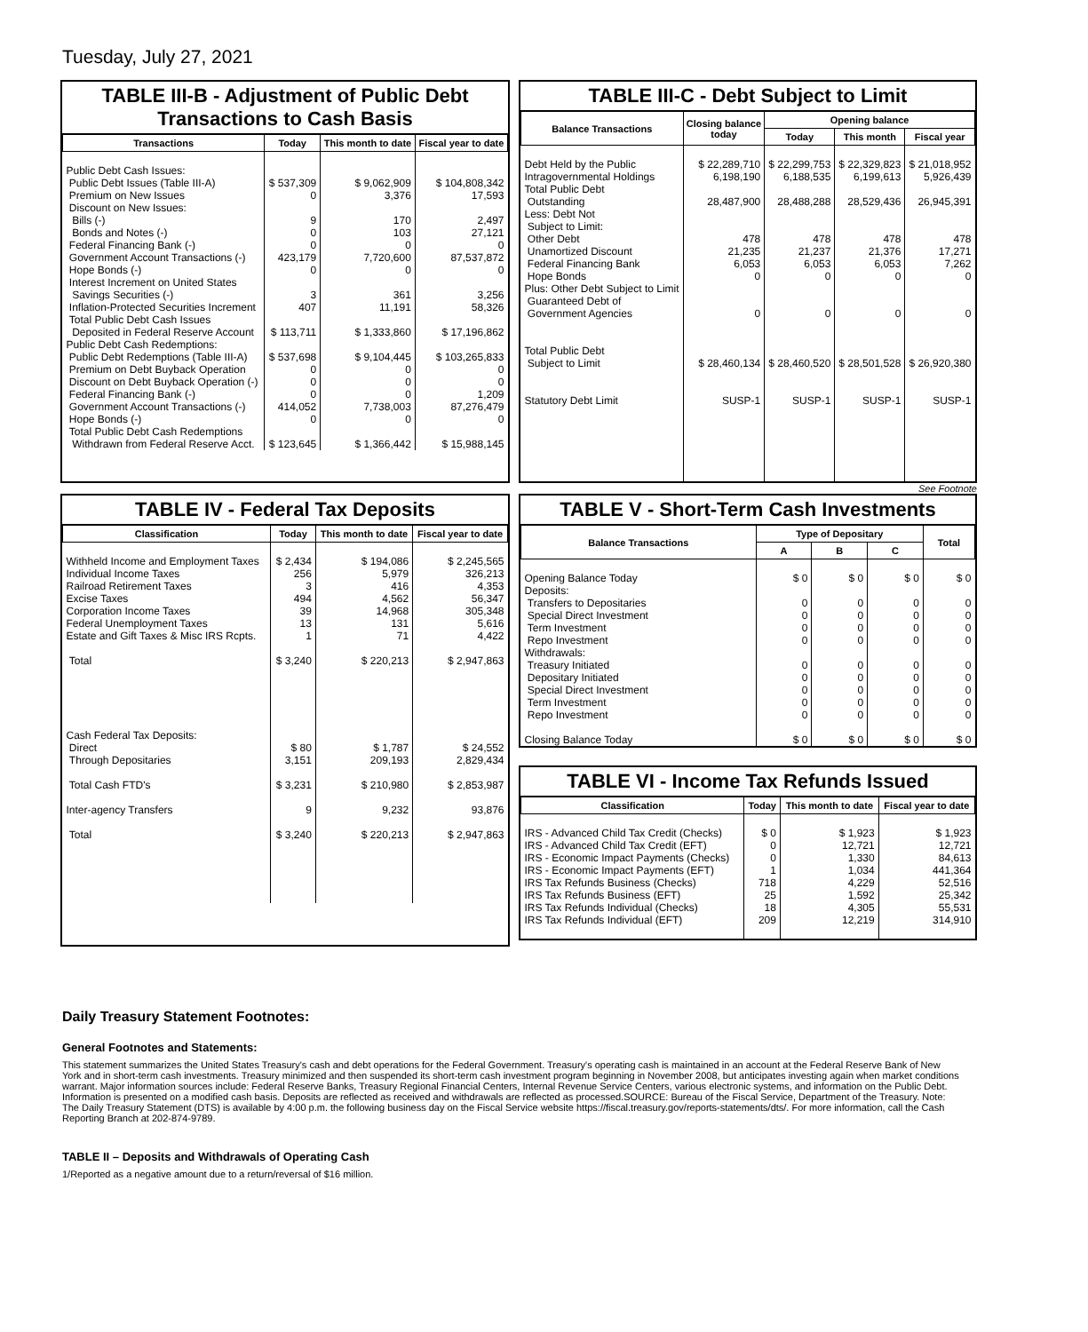Tuesday, July 27, 2021
TABLE III-B - Adjustment of Public Debt Transactions to Cash Basis
| Transactions | Today | This month to date | Fiscal year to date |
| --- | --- | --- | --- |
| Public Debt Cash Issues: Public Debt Issues (Table III-A) Premium on New Issues Discount on New Issues: Bills (-) Bonds and Notes (-) Federal Financing Bank (-) Government Account Transactions (-) Hope Bonds (-) Interest Increment on United States Savings Securities (-) Inflation-Protected Securities Increment Total Public Debt Cash Issues Deposited in Federal Reserve Account Public Debt Cash Redemptions: Public Debt Redemptions (Table III-A) Premium on Debt Buyback Operation Discount on Debt Buyback Operation (-) Federal Financing Bank (-) Government Account Transactions (-) Hope Bonds (-) Total Public Debt Cash Redemptions Withdrawn from Federal Reserve Acct. | $ 537,309 0 9 0 0 423,179 0 3 407 $ 113,711 $ 537,698 0 0 0 414,052 0 $ 123,645 | $ 9,062,909 3,376 170 103 0 7,720,600 0 361 11,191 $ 1,333,860 $ 9,104,445 0 0 0 7,738,003 0 $ 1,366,442 | $ 104,808,342 17,593 2,497 27,121 0 87,537,872 0 3,256 58,326 $ 17,196,862 $ 103,265,833 0 0 1,209 87,276,479 0 $ 15,988,145 |
TABLE III-C - Debt Subject to Limit
| Balance Transactions | Closing balance today | Opening balance | | |
| --- | --- | --- | --- | --- |
| | | Today | This month | Fiscal year |
| Debt Held by the Public Intragovernmental Holdings Total Public Debt Outstanding Less: Debt Not Subject to Limit: Other Debt Unamortized Discount Federal Financing Bank Hope Bonds Plus: Other Debt Subject to Limit Guaranteed Debt of Government Agencies Total Public Debt Subject to Limit Statutory Debt Limit | $ 22,289,710 6,198,190 28,487,900 478 21,235 6,053 0 0 $ 28,460,134 SUSP-1 | $ 22,299,753 6,188,535 28,488,288 478 21,237 6,053 0 0 $ 28,460,520 SUSP-1 | $ 22,329,823 6,199,613 28,529,436 478 21,376 6,053 0 0 $ 28,501,528 SUSP-1 | $ 21,018,952 5,926,439 26,945,391 478 17,271 7,262 0 0 $ 26,920,380 SUSP-1 |
See Footnote
TABLE IV - Federal Tax Deposits
| Classification | Today | This month to date | Fiscal year to date |
| --- | --- | --- | --- |
| Withheld Income and Employment Taxes Individual Income Taxes Railroad Retirement Taxes Excise Taxes Corporation Income Taxes Federal Unemployment Taxes Estate and Gift Taxes & Misc IRS Rcpts. Total Cash Federal Tax Deposits: Direct Through Depositaries Total Cash FTD's Inter-agency Transfers Total | $ 2,434 256 3 494 39 13 1 $ 3,240 $ 80 3,151 $ 3,231 9 $ 3,240 | $ 194,086 5,979 416 4,562 14,968 131 71 $ 220,213 $ 1,787 209,193 $ 210,980 9,232 $ 220,213 | $ 2,245,565 326,213 4,353 56,347 305,348 5,616 4,422 $ 2,947,863 $ 24,552 2,829,434 $ 2,853,987 93,876 $ 2,947,863 |
TABLE V - Short-Term Cash Investments
| Balance Transactions | Type of Depositary | | | Total |
| --- | --- | --- | --- | --- |
| | A | B | C | |
| Opening Balance Today Deposits: Transfers to Depositaries Special Direct Investment Term Investment Repo Investment Withdrawals: Treasury Initiated Depositary Initiated Special Direct Investment Term Investment Repo Investment Closing Balance Today | $ 0 0 0 0 0 0 0 0 0 0 $ 0 | $ 0 0 0 0 0 0 0 0 0 0 $ 0 | $ 0 0 0 0 0 0 0 0 0 0 $ 0 | $ 0 0 0 0 0 0 0 0 0 0 $ 0 |
TABLE VI - Income Tax Refunds Issued
| Classification | Today | This month to date | Fiscal year to date |
| --- | --- | --- | --- |
| IRS - Advanced Child Tax Credit (Checks) IRS - Advanced Child Tax Credit (EFT) IRS - Economic Impact Payments (Checks) IRS - Economic Impact Payments (EFT) IRS Tax Refunds Business (Checks) IRS Tax Refunds Business (EFT) IRS Tax Refunds Individual (Checks) IRS Tax Refunds Individual (EFT) | $ 0 0 0 1 718 25 18 209 | $ 1,923 12,721 1,330 1,034 4,229 1,592 4,305 12,219 | $ 1,923 12,721 84,613 441,364 52,516 25,342 55,531 314,910 |
Daily Treasury Statement Footnotes:
General Footnotes and Statements:
This statement summarizes the United States Treasury's cash and debt operations for the Federal Government. Treasury's operating cash is maintained in an account at the Federal Reserve Bank of New York and in short-term cash investments. Treasury minimized and then suspended its short-term cash investment program beginning in November 2008, but anticipates investing again when market conditions warrant. Major information sources include: Federal Reserve Banks, Treasury Regional Financial Centers, Internal Revenue Service Centers, various electronic systems, and information on the Public Debt. Information is presented on a modified cash basis. Deposits are reflected as received and withdrawals are reflected as processed.SOURCE: Bureau of the Fiscal Service, Department of the Treasury. Note: The Daily Treasury Statement (DTS) is available by 4:00 p.m. the following business day on the Fiscal Service website https://fiscal.treasury.gov/reports-statements/dts/. For more information, call the Cash Reporting Branch at 202-874-9789.
TABLE II – Deposits and Withdrawals of Operating Cash
1/Reported as a negative amount due to a return/reversal of $16 million.